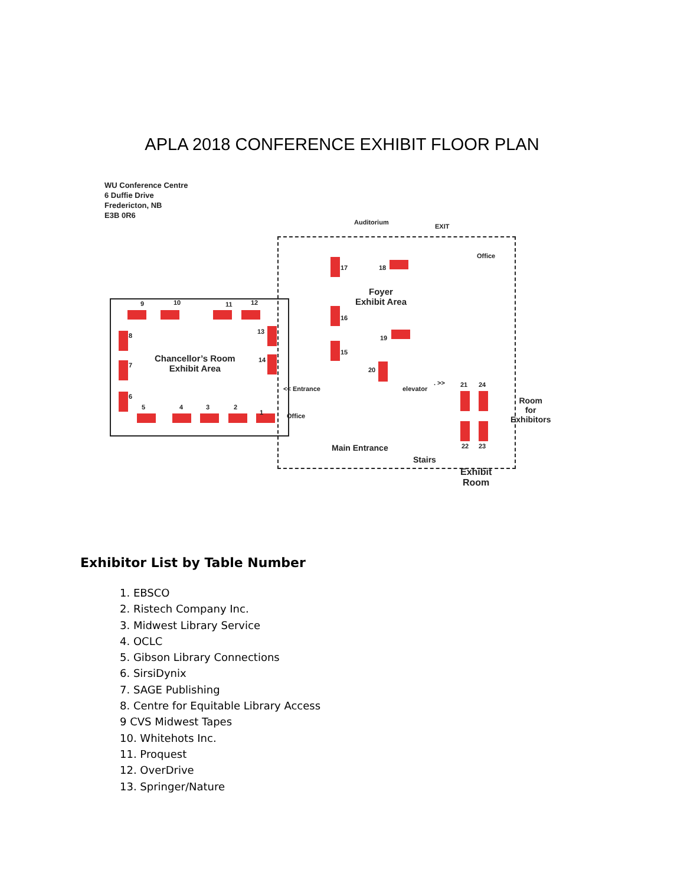APLA 2018 CONFERENCE EXHIBIT FLOOR PLAN
WU Conference Centre
6 Duffie Drive
Fredericton, NB
E3B 0R6
Auditorium
EXIT
Office
Foyer
Exhibit Area
Chancellor’s Room
Exhibit Area
<< Entrance
Office
elevator
. >>
Room
for
Exhibitors
Main Entrance
Stairs
Exhibit
Room
9 10 11 12
13
14
8
7
6
5 4 3 2
1
17 18
16
15
19
20
21 24
22 23
Exhibitor List by Table Number
1. EBSCO
2. Ristech Company Inc.
3. Midwest Library Service
4. OCLC
5. Gibson Library Connections
6. SirsiDynix
7. SAGE Publishing
8. Centre for Equitable Library Access
9 CVS Midwest Tapes
10. Whitehots Inc.
11. Proquest
12. OverDrive
13. Springer/Nature